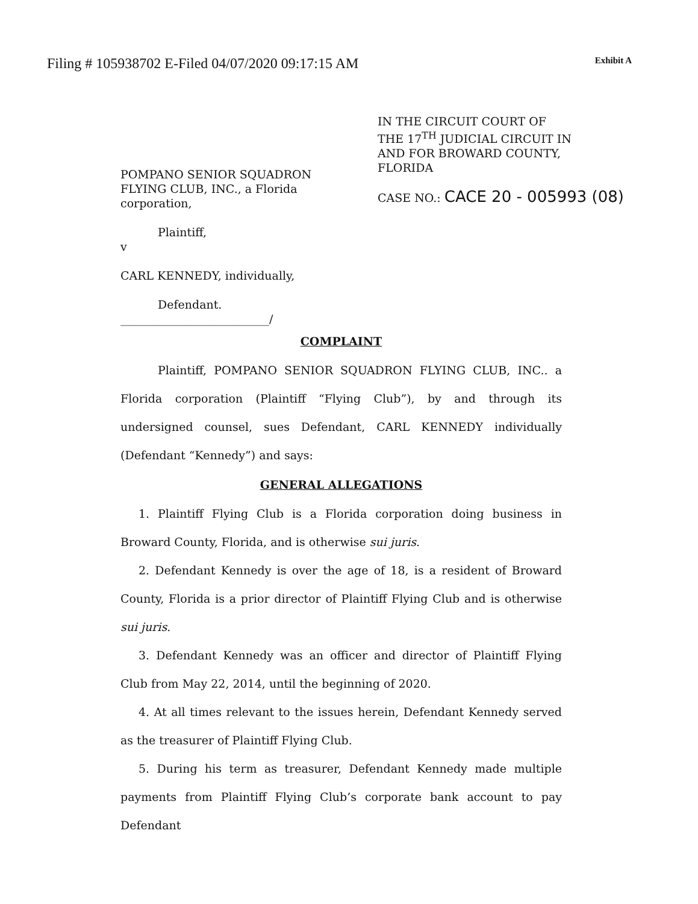Filing # 105938702 E-Filed 04/07/2020 09:17:15 AM
Exhibit A
POMPANO SENIOR SQUADRON
FLYING CLUB, INC., a Florida
corporation,
Plaintiff,
v
CARL KENNEDY, individually,
Defendant.
__________________________/
IN THE CIRCUIT COURT OF
THE 17<sup>TH</sup> JUDICIAL CIRCUIT IN
AND FOR BROWARD COUNTY,
FLORIDA
CASE NO.: CACE 20 - 005993 (08)
COMPLAINT
Plaintiff, POMPANO SENIOR SQUADRON FLYING CLUB, INC.. a Florida corporation (Plaintiff “Flying Club”), by and through its undersigned counsel, sues Defendant, CARL KENNEDY individually (Defendant “Kennedy”) and says:
GENERAL ALLEGATIONS
1. Plaintiff Flying Club is a Florida corporation doing business in Broward County, Florida, and is otherwise sui juris.
2. Defendant Kennedy is over the age of 18, is a resident of Broward County, Florida is a prior director of Plaintiff Flying Club and is otherwise sui juris.
3. Defendant Kennedy was an officer and director of Plaintiff Flying Club from May 22, 2014, until the beginning of 2020.
4. At all times relevant to the issues herein, Defendant Kennedy served as the treasurer of Plaintiff Flying Club.
5. During his term as treasurer, Defendant Kennedy made multiple payments from Plaintiff Flying Club’s corporate bank account to pay Defendant